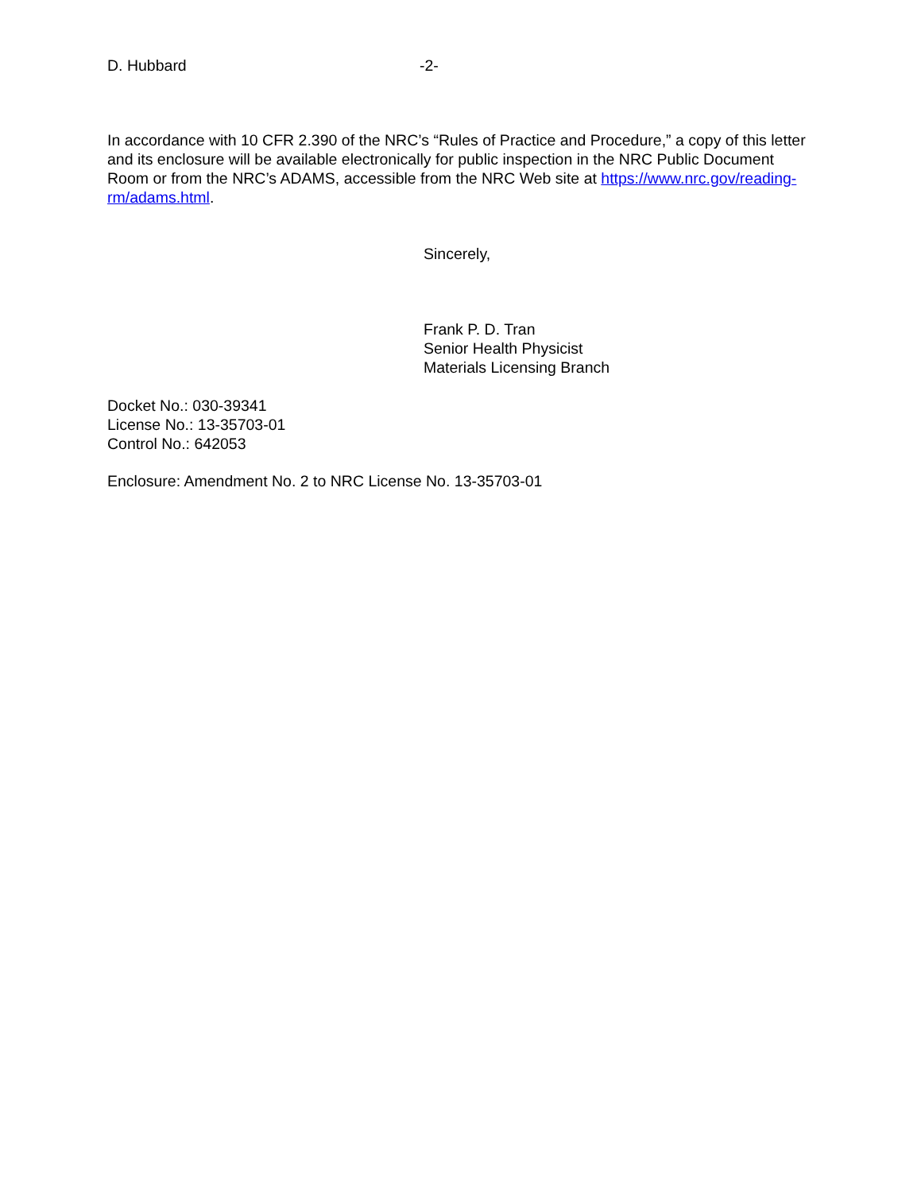D. Hubbard -2-
In accordance with 10 CFR 2.390 of the NRC’s “Rules of Practice and Procedure,” a copy of this letter and its enclosure will be available electronically for public inspection in the NRC Public Document Room or from the NRC’s ADAMS, accessible from the NRC Web site at https://www.nrc.gov/reading-rm/adams.html.
Sincerely,
Frank P. D. Tran
Senior Health Physicist
Materials Licensing Branch
Docket No.: 030-39341
License No.: 13-35703-01
Control No.: 642053
Enclosure: Amendment No. 2 to NRC License No. 13-35703-01